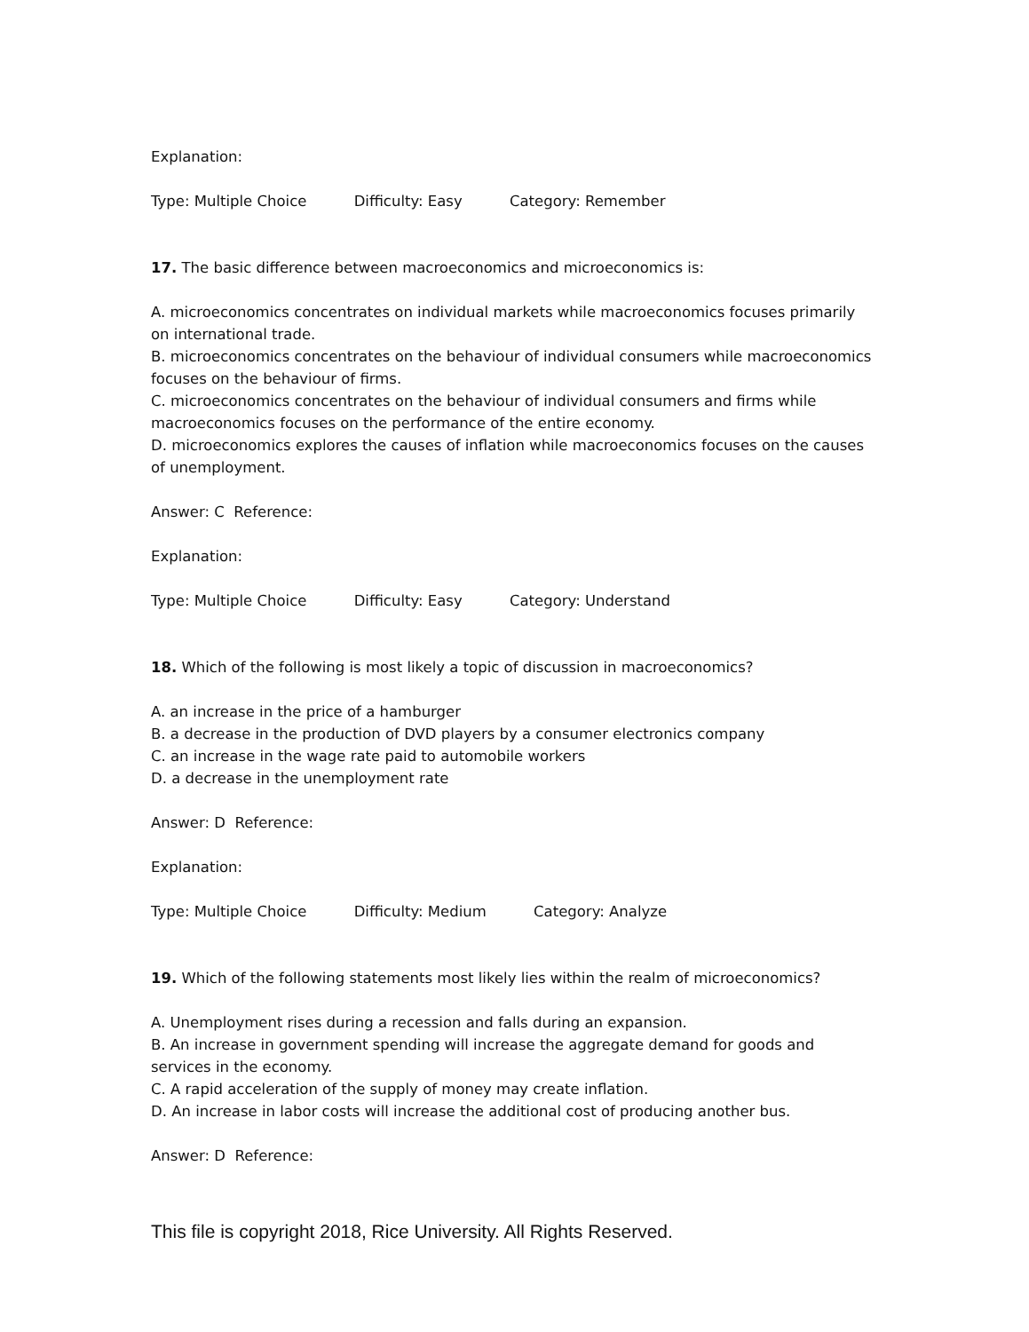Explanation:
Type: Multiple Choice Difficulty: Easy Category: Remember
17. The basic difference between macroeconomics and microeconomics is:
A. microeconomics concentrates on individual markets while macroeconomics focuses primarily on international trade.
B. microeconomics concentrates on the behaviour of individual consumers while macroeconomics focuses on the behaviour of firms.
C. microeconomics concentrates on the behaviour of individual consumers and firms while macroeconomics focuses on the performance of the entire economy.
D. microeconomics explores the causes of inflation while macroeconomics focuses on the causes of unemployment.
Answer: C Reference:
Explanation:
Type: Multiple Choice Difficulty: Easy Category: Understand
18. Which of the following is most likely a topic of discussion in macroeconomics?
A. an increase in the price of a hamburger
B. a decrease in the production of DVD players by a consumer electronics company
C. an increase in the wage rate paid to automobile workers
D. a decrease in the unemployment rate
Answer: D Reference:
Explanation:
Type: Multiple Choice Difficulty: Medium Category: Analyze
19. Which of the following statements most likely lies within the realm of microeconomics?
A. Unemployment rises during a recession and falls during an expansion.
B. An increase in government spending will increase the aggregate demand for goods and services in the economy.
C. A rapid acceleration of the supply of money may create inflation.
D. An increase in labor costs will increase the additional cost of producing another bus.
Answer: D Reference:
This file is copyright 2018, Rice University. All Rights Reserved.